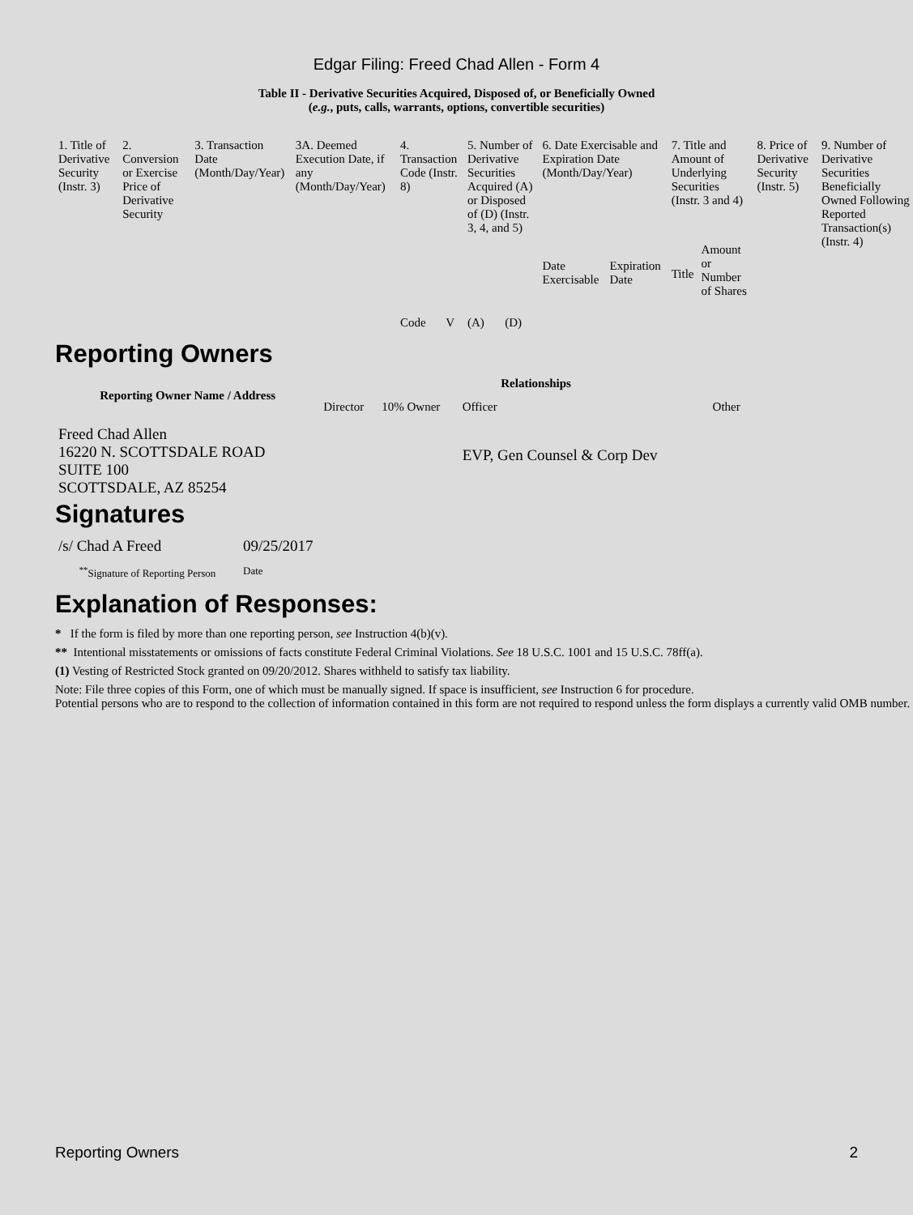Edgar Filing: Freed Chad Allen - Form 4
Table II - Derivative Securities Acquired, Disposed of, or Beneficially Owned
(e.g., puts, calls, warrants, options, convertible securities)
| 1. Title of Derivative Security (Instr. 3) | 2. Conversion or Exercise Price of Derivative Security | 3. Transaction Date (Month/Day/Year) | 3A. Deemed Execution Date, if any (Month/Day/Year) | 4. Transaction Code (Instr. 8) | | 5. Number of Derivative Securities Acquired (A) or Disposed of (D) (Instr. 3, 4, and 5) | | 6. Date Exercisable and Expiration Date (Month/Day/Year) | | 7. Title and Amount of Underlying Securities (Instr. 3 and 4) | | 8. Price of Derivative Security (Instr. 5) | 9. Number of Derivative Securities Beneficially Owned Following Reported Transaction(s) (Instr. 4) |
| | | | | Code | V | (A) | (D) | Date Exercisable | Expiration Date | Title | Amount or Number of Shares | | |
Reporting Owners
| Reporting Owner Name / Address | Relationships | | | |
| --- | --- | --- | --- | --- |
| | Director | 10% Owner | Officer | Other |
| Freed Chad Allen 16220 N. SCOTTSDALE ROAD SUITE 100 SCOTTSDALE, AZ 85254 | | | EVP, Gen Counsel & Corp Dev | |
Signatures
| /s/ Chad A Freed | 09/25/2017 |
| <sup>**</sup> Signature of Reporting Person | Date |
Explanation of Responses:
* If the form is filed by more than one reporting person, see Instruction 4(b)(v).
** Intentional misstatements or omissions of facts constitute Federal Criminal Violations. See 18 U.S.C. 1001 and 15 U.S.C. 78ff(a).
(1) Vesting of Restricted Stock granted on 09/20/2012. Shares withheld to satisfy tax liability.
Note: File three copies of this Form, one of which must be manually signed. If space is insufficient, see Instruction 6 for procedure.
Potential persons who are to respond to the collection of information contained in this form are not required to respond unless the form displays a currently valid OMB number.
Reporting Owners 2